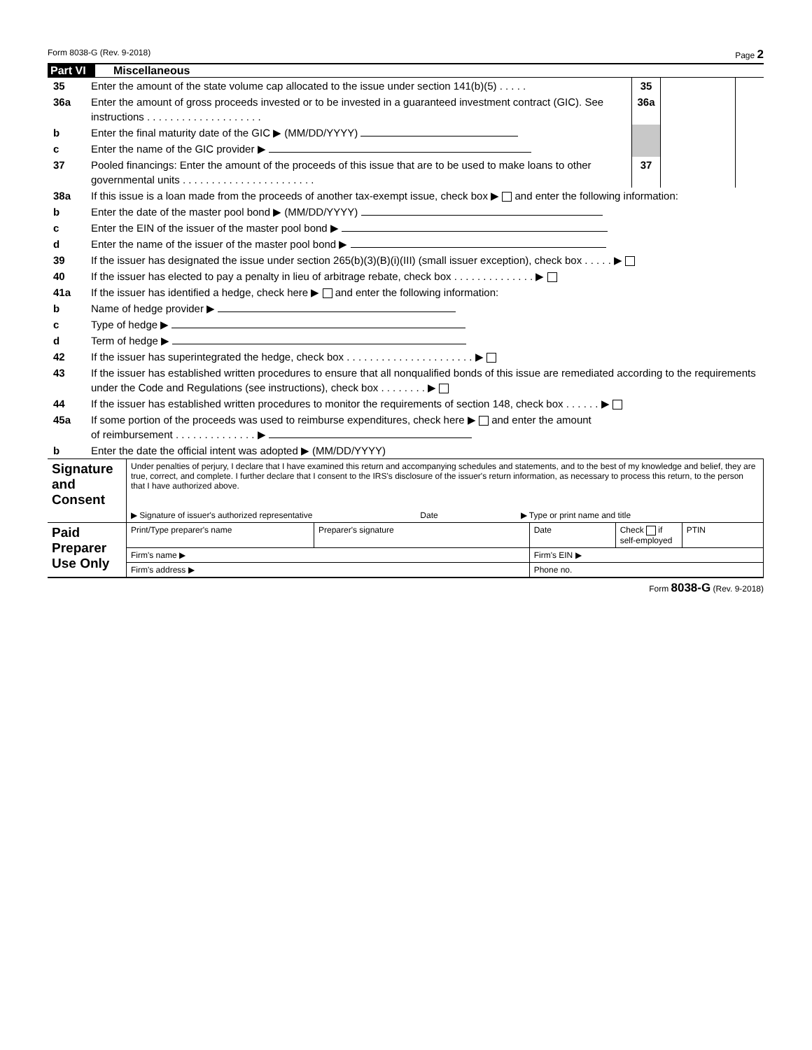Form 8038-G (Rev. 9-2018) Page 2
Part VI Miscellaneous
| 35 | Enter the amount of the state volume cap allocated to the issue under section 141(b)(5) . . . . . | 35 | | |
| 36a | Enter the amount of gross proceeds invested or to be invested in a guaranteed investment contract (GIC). See instructions . . . . . . . . . . . . . . . . . . . . | 36a | | |
| b | Enter the final maturity date of the GIC ▶ (MM/DD/YYYY) | | | |
| c | Enter the name of the GIC provider ▶ | | | |
| 37 | Pooled financings: Enter the amount of the proceeds of this issue that are to be used to make loans to other governmental units . . . . . . . . . . . . . . . . . . . . . . . | 37 | | |
| 38a | If this issue is a loan made from the proceeds of another tax-exempt issue, check box ▶ and enter the following information: | | | |
| b | Enter the date of the master pool bond ▶ (MM/DD/YYYY) | | | |
| c | Enter the EIN of the issuer of the master pool bond ▶ | | | |
| d | Enter the name of the issuer of the master pool bond ▶ | | | |
| 39 | If the issuer has designated the issue under section 265(b)(3)(B)(i)(III) (small issuer exception), check box . . . . . ▶ | | | |
| 40 | If the issuer has elected to pay a penalty in lieu of arbitrage rebate, check box . . . . . . . . . . . . . . ▶ | | | |
| 41a | If the issuer has identified a hedge, check here ▶ and enter the following information: | | | |
| b | Name of hedge provider ▶ | | | |
| c | Type of hedge ▶ | | | |
| d | Term of hedge ▶ | | | |
| 42 | If the issuer has superintegrated the hedge, check box . . . . . . . . . . . . . . . . . . . . . . ▶ | | | |
| 43 | If the issuer has established written procedures to ensure that all nonqualified bonds of this issue are remediated according to the requirements under the Code and Regulations (see instructions), check box . . . . . . . . ▶ | | | |
| 44 | If the issuer has established written procedures to monitor the requirements of section 148, check box . . . . . . ▶ | | | |
| 45a | If some portion of the proceeds was used to reimburse expenditures, check here ▶ and enter the amount of reimbursement . . . . . . . . . . . . . . ▶ | | | |
| b | Enter the date the official intent was adopted ▶ (MM/DD/YYYY) | | | |
| Signature and Consent | Under penalties of perjury, I declare that I have examined this return and accompanying schedules and statements, and to the best of my knowledge and belief, they are true, correct, and complete. I further declare that I consent to the IRS's disclosure of the issuer's return information, as necessary to process this return, to the person that I have authorized above. ▶ Signature of issuer's authorized representative Date ▶ Type or print name and title | | | | |
| Paid Preparer Use Only | Print/Type preparer's name | Preparer's signature | Date | Check if self-employed | PTIN |
| | Firm's name ▶ | | Firm's EIN ▶ | | |
| | Firm's address ▶ | | Phone no. | | |
Form 8038-G (Rev. 9-2018)